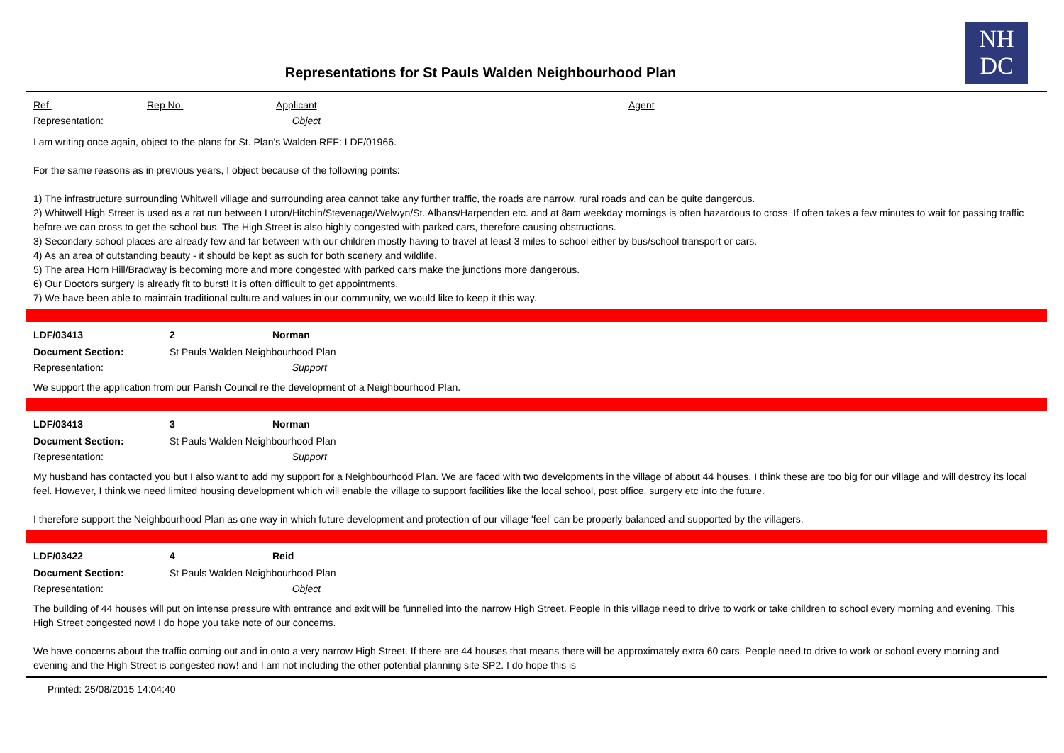NH
DC
Representations for St Pauls Walden Neighbourhood Plan
Ref. Rep No. Applicant Agent
Representation: Object
I am writing once again, object to the plans for St. Plan's Walden REF: LDF/01966.
For the same reasons as in previous years, I object because of the following points:
1) The infrastructure surrounding Whitwell village and surrounding area cannot take any further traffic, the roads are narrow, rural roads and can be quite dangerous.
2) Whitwell High Street is used as a rat run between Luton/Hitchin/Stevenage/Welwyn/St. Albans/Harpenden etc. and at 8am weekday mornings is often hazardous to cross. If often takes a few minutes to wait for passing traffic before we can cross to get the school bus. The High Street is also highly congested with parked cars, therefore causing obstructions.
3) Secondary school places are already few and far between with our children mostly having to travel at least 3 miles to school either by bus/school transport or cars.
4) As an area of outstanding beauty - it should be kept as such for both scenery and wildlife.
5) The area Horn Hill/Bradway is becoming more and more congested with parked cars make the junctions more dangerous.
6) Our Doctors surgery is already fit to burst! It is often difficult to get appointments.
7) We have been able to maintain traditional culture and values in our community, we would like to keep it this way.
LDF/03413 2 Norman
Document Section: St Pauls Walden Neighbourhood Plan
Representation: Support
We support the application from our Parish Council re the development of a Neighbourhood Plan.
LDF/03413 3 Norman
Document Section: St Pauls Walden Neighbourhood Plan
Representation: Support
My husband has contacted you but I also want to add my support for a Neighbourhood Plan. We are faced with two developments in the village of about 44 houses. I think these are too big for our village and will destroy its local feel. However, I think we need limited housing development which will enable the village to support facilities like the local school, post office, surgery etc into the future.
I therefore support the Neighbourhood Plan as one way in which future development and protection of our village 'feel' can be properly balanced and supported by the villagers.
LDF/03422 4 Reid
Document Section: St Pauls Walden Neighbourhood Plan
Representation: Object
The building of 44 houses will put on intense pressure with entrance and exit will be funnelled into the narrow High Street. People in this village need to drive to work or take children to school every morning and evening. This High Street congested now! I do hope you take note of our concerns.
We have concerns about the traffic coming out and in onto a very narrow High Street. If there are 44 houses that means there will be approximately extra 60 cars. People need to drive to work or school every morning and evening and the High Street is congested now! and I am not including the other potential planning site SP2. I do hope this is
Printed: 25/08/2015 14:04:40